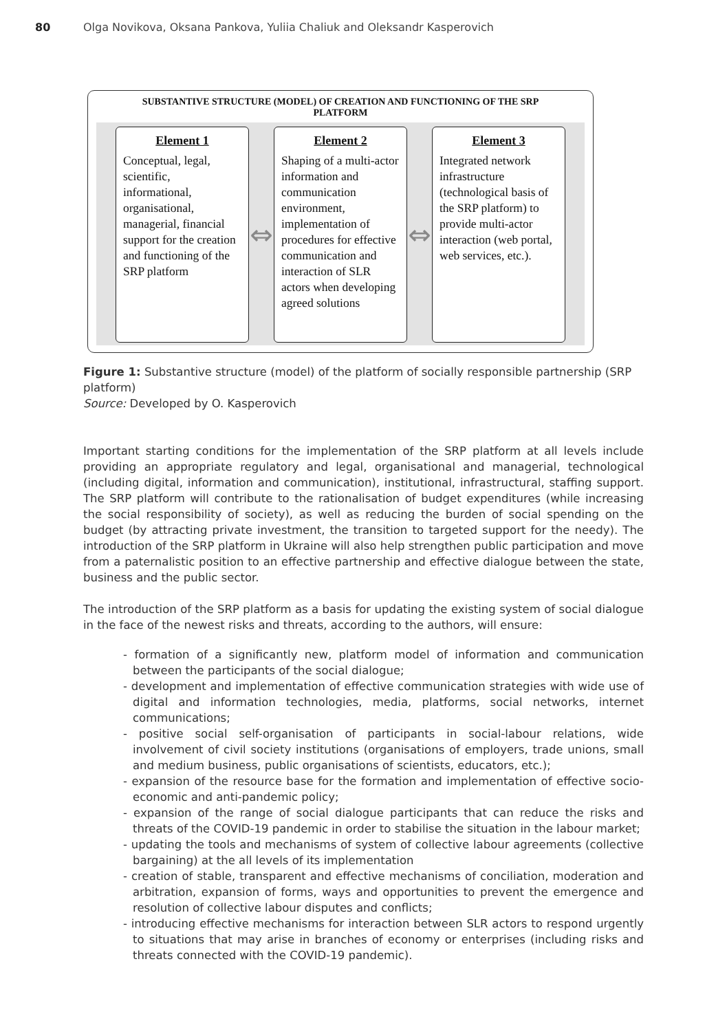80 Olga Novikova, Oksana Pankova, Yuliia Chaliuk and Oleksandr Kasperovich
SUBSTANTIVE STRUCTURE (MODEL) OF CREATION AND FUNCTIONING OF THE SRP
PLATFORM
Element 1
Conceptual, legal, scientific, informational, organisational, managerial, financial support for the creation and functioning of the SRP platform
⇔
Element 2
Shaping of a multi-actor information and communication environment, implementation of procedures for effective communication and interaction of SLR actors when developing agreed solutions
⇔
Element 3
Integrated network infrastructure (technological basis of the SRP platform) to provide multi-actor interaction (web portal, web services, etc.).
Figure 1: Substantive structure (model) of the platform of socially responsible partnership (SRP platform)
Source: Developed by O. Kasperovich
Important starting conditions for the implementation of the SRP platform at all levels include providing an appropriate regulatory and legal, organisational and managerial, technological (including digital, information and communication), institutional, infrastructural, staffing support. The SRP platform will contribute to the rationalisation of budget expenditures (while increasing the social responsibility of society), as well as reducing the burden of social spending on the budget (by attracting private investment, the transition to targeted support for the needy). The introduction of the SRP platform in Ukraine will also help strengthen public participation and move from a paternalistic position to an effective partnership and effective dialogue between the state, business and the public sector.
The introduction of the SRP platform as a basis for updating the existing system of social dialogue in the face of the newest risks and threats, according to the authors, will ensure:
- formation of a significantly new, platform model of information and communication between the participants of the social dialogue;
- development and implementation of effective communication strategies with wide use of digital and information technologies, media, platforms, social networks, internet communications;
- positive social self-organisation of participants in social-labour relations, wide involvement of civil society institutions (organisations of employers, trade unions, small and medium business, public organisations of scientists, educators, etc.);
- expansion of the resource base for the formation and implementation of effective socio-economic and anti-pandemic policy;
- expansion of the range of social dialogue participants that can reduce the risks and threats of the COVID-19 pandemic in order to stabilise the situation in the labour market;
- updating the tools and mechanisms of system of collective labour agreements (collective bargaining) at the all levels of its implementation
- creation of stable, transparent and effective mechanisms of conciliation, moderation and arbitration, expansion of forms, ways and opportunities to prevent the emergence and resolution of collective labour disputes and conflicts;
- introducing effective mechanisms for interaction between SLR actors to respond urgently to situations that may arise in branches of economy or enterprises (including risks and threats connected with the COVID-19 pandemic).